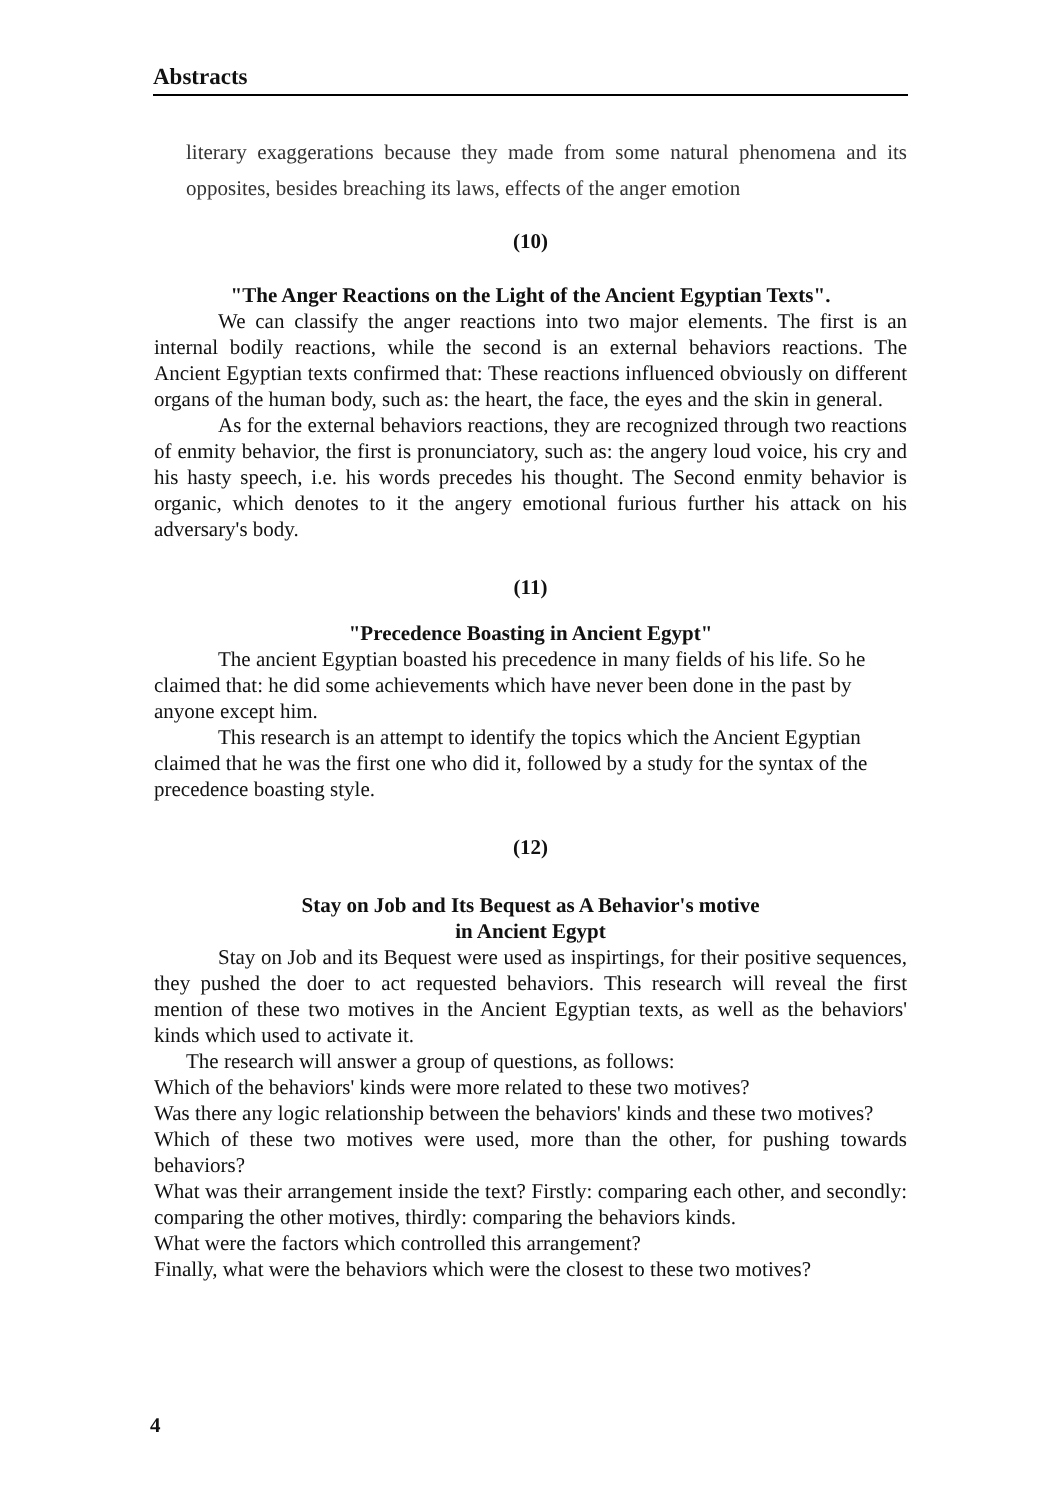Abstracts
literary exaggerations because they made from some natural phenomena and its opposites, besides breaching its laws, effects of the anger emotion
(10)
"The Anger Reactions on the Light of the Ancient Egyptian Texts".
We can classify the anger reactions into two major elements. The first is an internal bodily reactions, while the second is an external behaviors reactions. The Ancient Egyptian texts confirmed that: These reactions influenced obviously on different organs of the human body, such as: the heart, the face, the eyes and the skin in general.
As for the external behaviors reactions, they are recognized through two reactions of enmity behavior, the first is pronunciatory, such as: the angery loud voice, his cry and his hasty speech, i.e. his words precedes his thought. The Second enmity behavior is organic, which denotes to it the angery emotional furious further his attack on his adversary's body.
(11)
"Precedence Boasting in Ancient Egypt"
The ancient Egyptian boasted his precedence in many fields of his life. So he claimed that: he did some achievements which have never been done in the past by anyone except him.
This research is an attempt to identify the topics which the Ancient Egyptian claimed that he was the first one who did it, followed by a study for the syntax of the precedence boasting style.
(12)
Stay on Job and Its Bequest as A Behavior's motive
in Ancient Egypt
Stay on Job and its Bequest were used as inspirtings, for their positive sequences, they pushed the doer to act requested behaviors. This research will reveal the first mention of these two motives in the Ancient Egyptian texts, as well as the behaviors' kinds which used to activate it.
The research will answer a group of questions, as follows:
Which of the behaviors' kinds were more related to these two motives?
Was there any logic relationship between the behaviors' kinds and these two motives?
Which of these two motives were used, more than the other, for pushing towards behaviors?
What was their arrangement inside the text? Firstly: comparing each other, and secondly: comparing the other motives, thirdly: comparing the behaviors kinds.
What were the factors which controlled this arrangement?
Finally, what were the behaviors which were the closest to these two motives?
4